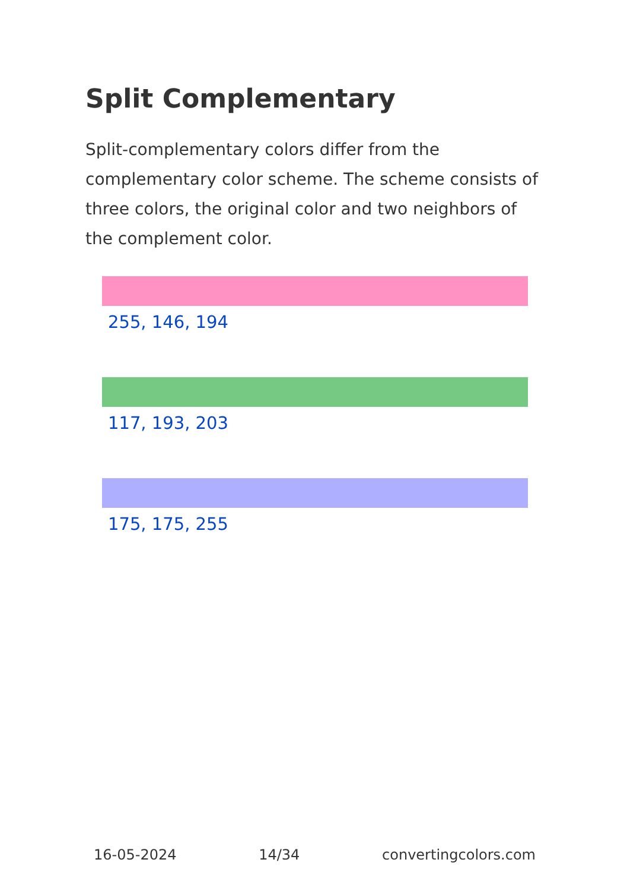Split Complementary
Split-complementary colors differ from the complementary color scheme. The scheme consists of three colors, the original color and two neighbors of the complement color.
255, 146, 194
117, 193, 203
175, 175, 255
16-05-2024 14/34 convertingcolors.com